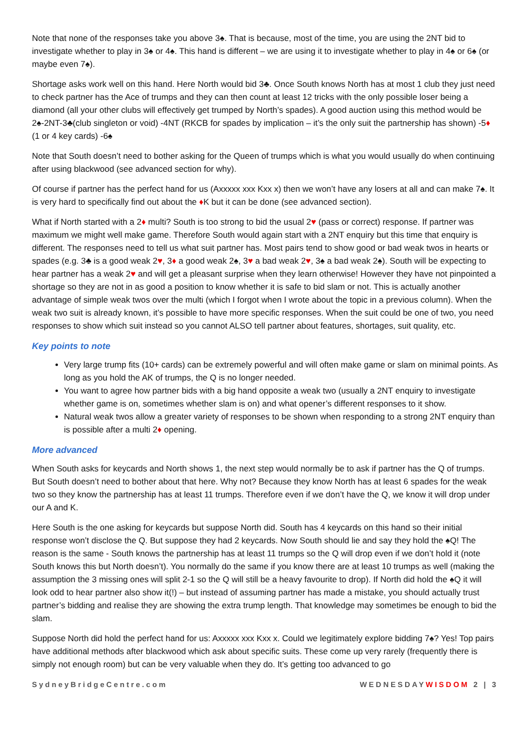Note that none of the responses take you above 3♠. That is because, most of the time, you are using the 2NT bid to investigate whether to play in 3♠ or 4♠. This hand is different – we are using it to investigate whether to play in 4♠ or 6♠ (or maybe even 7♠).
Shortage asks work well on this hand. Here North would bid 3♣. Once South knows North has at most 1 club they just need to check partner has the Ace of trumps and they can then count at least 12 tricks with the only possible loser being a diamond (all your other clubs will effectively get trumped by North’s spades). A good auction using this method would be 2♠-2NT-3♣(club singleton or void) -4NT (RKCB for spades by implication – it’s the only suit the partnership has shown) -5♦ (1 or 4 key cards) -6♠
Note that South doesn’t need to bother asking for the Queen of trumps which is what you would usually do when continuing after using blackwood (see advanced section for why).
Of course if partner has the perfect hand for us (Axxxxx xxx Kxx x) then we won’t have any losers at all and can make 7♠. It is very hard to specifically find out about the ♦K but it can be done (see advanced section).
What if North started with a 2♦ multi? South is too strong to bid the usual 2♥ (pass or correct) response. If partner was maximum we might well make game. Therefore South would again start with a 2NT enquiry but this time that enquiry is different. The responses need to tell us what suit partner has. Most pairs tend to show good or bad weak twos in hearts or spades (e.g. 3♣ is a good weak 2♥, 3♦ a good weak 2♠, 3♥ a bad weak 2♥, 3♠ a bad weak 2♠). South will be expecting to hear partner has a weak 2♥ and will get a pleasant surprise when they learn otherwise! However they have not pinpointed a shortage so they are not in as good a position to know whether it is safe to bid slam or not. This is actually another advantage of simple weak twos over the multi (which I forgot when I wrote about the topic in a previous column). When the weak two suit is already known, it’s possible to have more specific responses. When the suit could be one of two, you need responses to show which suit instead so you cannot ALSO tell partner about features, shortages, suit quality, etc.
Key points to note
Very large trump fits (10+ cards) can be extremely powerful and will often make game or slam on minimal points. As long as you hold the AK of trumps, the Q is no longer needed.
You want to agree how partner bids with a big hand opposite a weak two (usually a 2NT enquiry to investigate whether game is on, sometimes whether slam is on) and what opener’s different responses to it show.
Natural weak twos allow a greater variety of responses to be shown when responding to a strong 2NT enquiry than is possible after a multi 2♦ opening.
More advanced
When South asks for keycards and North shows 1, the next step would normally be to ask if partner has the Q of trumps. But South doesn’t need to bother about that here. Why not? Because they know North has at least 6 spades for the weak two so they know the partnership has at least 11 trumps. Therefore even if we don’t have the Q, we know it will drop under our A and K.
Here South is the one asking for keycards but suppose North did. South has 4 keycards on this hand so their initial response won’t disclose the Q. But suppose they had 2 keycards. Now South should lie and say they hold the ♠Q! The reason is the same - South knows the partnership has at least 11 trumps so the Q will drop even if we don’t hold it (note South knows this but North doesn’t). You normally do the same if you know there are at least 10 trumps as well (making the assumption the 3 missing ones will split 2-1 so the Q will still be a heavy favourite to drop). If North did hold the ♠Q it will look odd to hear partner also show it(!) – but instead of assuming partner has made a mistake, you should actually trust partner’s bidding and realise they are showing the extra trump length. That knowledge may sometimes be enough to bid the slam.
Suppose North did hold the perfect hand for us: Axxxxx xxx Kxx x. Could we legitimately explore bidding 7♠? Yes! Top pairs have additional methods after blackwood which ask about specific suits. These come up very rarely (frequently there is simply not enough room) but can be very valuable when they do. It’s getting too advanced to go
SydneyBridgeCentre.com WEDNESDAYWISDOM 2 | 3